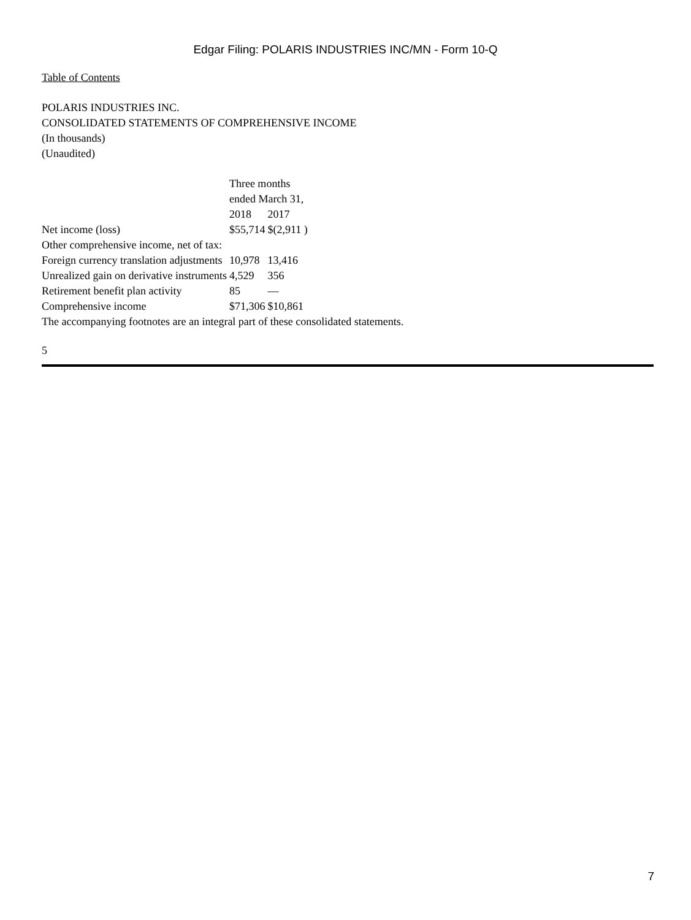Edgar Filing: POLARIS INDUSTRIES INC/MN - Form 10-Q
Table of Contents
POLARIS INDUSTRIES INC.
CONSOLIDATED STATEMENTS OF COMPREHENSIVE INCOME
(In thousands)
(Unaudited)
| | Three months ended March 31, | |
| | 2018 | 2017 |
| Net income (loss) | $55,714 | $(2,911 ) |
| Other comprehensive income, net of tax: | | |
| Foreign currency translation adjustments | 10,978 | 13,416 |
| Unrealized gain on derivative instruments | 4,529 | 356 |
| Retirement benefit plan activity | 85 | — |
| Comprehensive income | $71,306 | $10,861 |
The accompanying footnotes are an integral part of these consolidated statements.
5
7